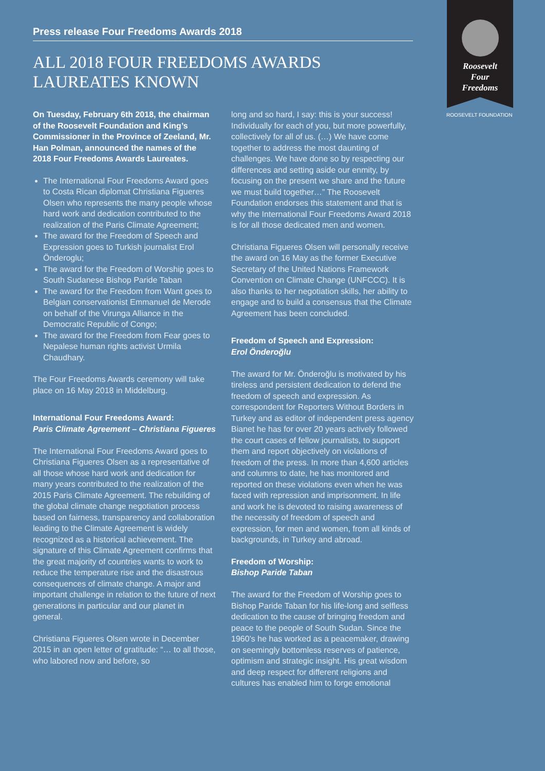Press release Four Freedoms Awards 2018
ALL 2018 FOUR FREEDOMS AWARDS LAUREATES KNOWN
Roosevelt
Four
Freedoms
ROOSEVELT FOUNDATION
On Tuesday, February 6th 2018, the chairman of the Roosevelt Foundation and King’s Commissioner in the Province of Zeeland, Mr. Han Polman, announced the names of the 2018 Four Freedoms Awards Laureates.
The International Four Freedoms Award goes to Costa Rican diplomat Christiana Figueres Olsen who represents the many people whose hard work and dedication contributed to the realization of the Paris Climate Agreement;
The award for the Freedom of Speech and Expression goes to Turkish journalist Erol Önderoglu;
The award for the Freedom of Worship goes to South Sudanese Bishop Paride Taban
The award for the Freedom from Want goes to Belgian conservationist Emmanuel de Merode on behalf of the Virunga Alliance in the Democratic Republic of Congo;
The award for the Freedom from Fear goes to Nepalese human rights activist Urmila Chaudhary.
The Four Freedoms Awards ceremony will take place on 16 May 2018 in Middelburg.
International Four Freedoms Award:
Paris Climate Agreement – Christiana Figueres
The International Four Freedoms Award goes to Christiana Figueres Olsen as a representative of all those whose hard work and dedication for many years contributed to the realization of the
2015 Paris Climate Agreement. The rebuilding of the global climate change negotiation process based on fairness, transparency and collaboration leading to the Climate Agreement is widely recognized as a historical achievement. The signature of this Climate Agreement confirms that the great majority of countries wants to work to reduce the temperature rise and the disastrous consequences of climate change. A major and important challenge in relation to the future of next generations in particular and our planet in general.
Christiana Figueres Olsen wrote in December 2015 in an open letter of gratitude: “… to all those, who labored now and before, so
long and so hard, I say: this is your success! Individually for each of you, but more powerfully, collectively for all of us. (…) We have come together to address the most daunting of challenges. We have done so by respecting our differences and setting aside our enmity, by focusing on the present we share and the future we must build together…” The Roosevelt Foundation endorses this statement and that is why the International Four Freedoms Award 2018 is for all those dedicated men and women.
Christiana Figueres Olsen will personally receive the award on 16 May as the former Executive Secretary of the United Nations Framework Convention on Climate Change (UNFCCC). It is also thanks to her negotiation skills, her ability to engage and to build a consensus that the Climate Agreement has been concluded.
Freedom of Speech and Expression:
Erol Önderoğlu
The award for Mr. Önderoğlu is motivated by his tireless and persistent dedication to defend the freedom of speech and expression. As correspondent for Reporters Without Borders in Turkey and as editor of independent press agency Bianet he has for over 20 years actively followed the court cases of fellow journalists, to support them and report objectively on violations of freedom of the press. In more than 4,600 articles and columns to date, he has monitored and reported on these violations even when he was faced with repression and imprisonment. In life and work he is devoted to raising awareness of the necessity of freedom of speech and expression, for men and women, from all kinds of backgrounds, in Turkey and abroad.
Freedom of Worship:
Bishop Paride Taban
The award for the Freedom of Worship goes to Bishop Paride Taban for his life-long and selfless dedication to the cause of bringing freedom and peace to the people of South Sudan. Since the 1960’s he has worked as a peacemaker, drawing on seemingly bottomless reserves of patience, optimism and strategic insight. His great wisdom and deep respect for different religions and cultures has enabled him to forge emotional